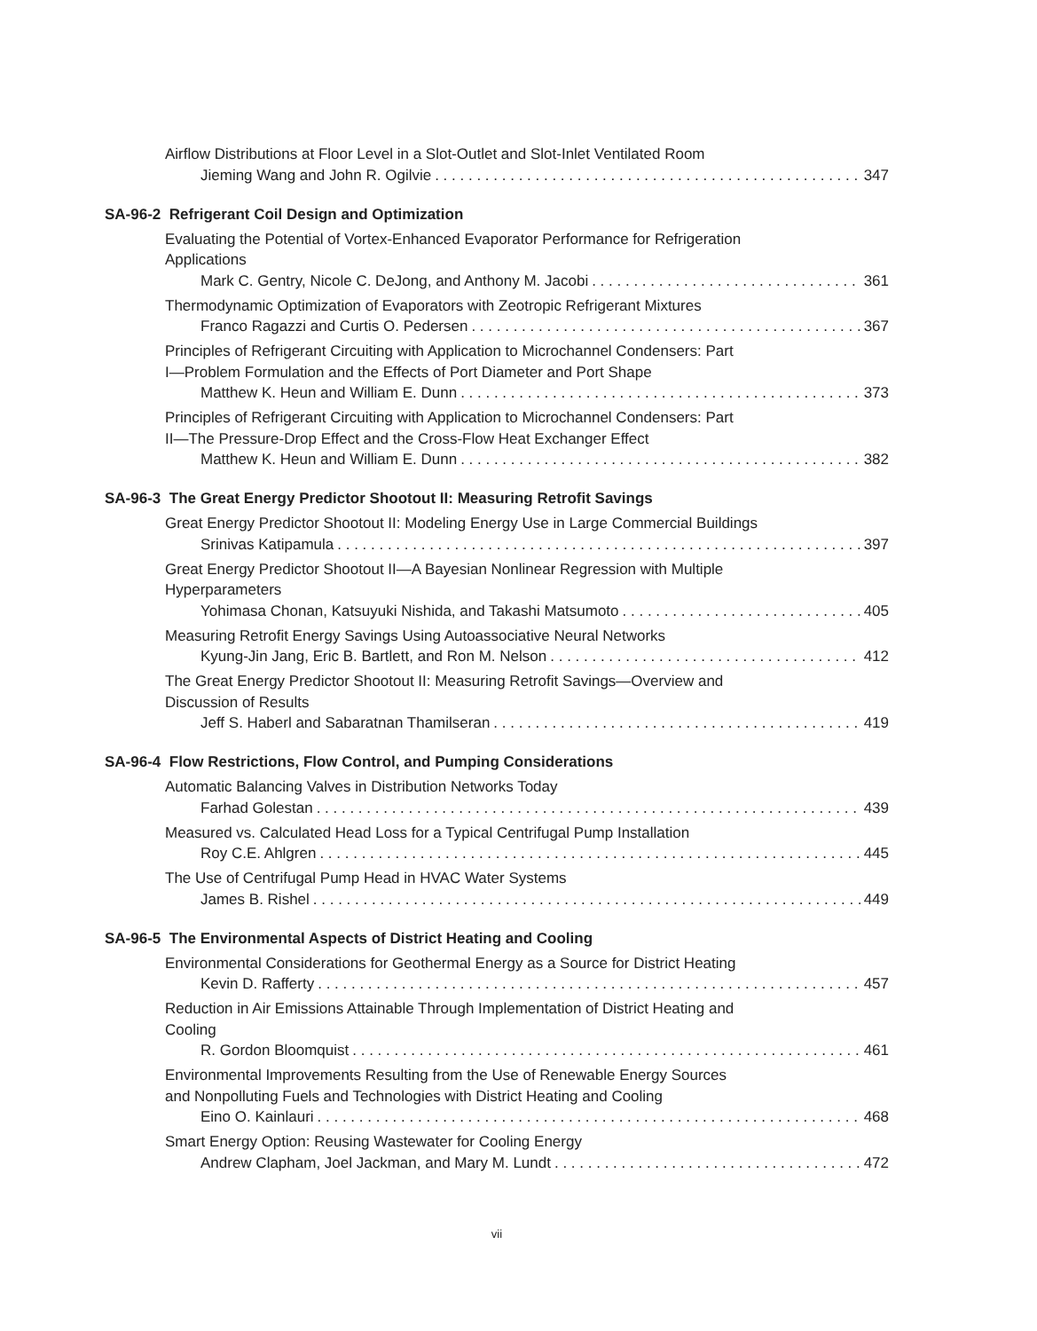Airflow Distributions at Floor Level in a Slot-Outlet and Slot-Inlet Ventilated Room
Jieming Wang and John R. Ogilvie 347
SA-96-2 Refrigerant Coil Design and Optimization
Evaluating the Potential of Vortex-Enhanced Evaporator Performance for Refrigeration
Applications
Mark C. Gentry, Nicole C. DeJong, and Anthony M. Jacobi 361
Thermodynamic Optimization of Evaporators with Zeotropic Refrigerant Mixtures
Franco Ragazzi and Curtis O. Pedersen 367
Principles of Refrigerant Circuiting with Application to Microchannel Condensers: Part
I—Problem Formulation and the Effects of Port Diameter and Port Shape
Matthew K. Heun and William E. Dunn 373
Principles of Refrigerant Circuiting with Application to Microchannel Condensers: Part
II—The Pressure-Drop Effect and the Cross-Flow Heat Exchanger Effect
Matthew K. Heun and William E. Dunn 382
SA-96-3 The Great Energy Predictor Shootout II: Measuring Retrofit Savings
Great Energy Predictor Shootout II: Modeling Energy Use in Large Commercial Buildings
Srinivas Katipamula 397
Great Energy Predictor Shootout II—A Bayesian Nonlinear Regression with Multiple
Hyperparameters
Yohimasa Chonan, Katsuyuki Nishida, and Takashi Matsumoto 405
Measuring Retrofit Energy Savings Using Autoassociative Neural Networks
Kyung-Jin Jang, Eric B. Bartlett, and Ron M. Nelson 412
The Great Energy Predictor Shootout II: Measuring Retrofit Savings—Overview and
Discussion of Results
Jeff S. Haberl and Sabaratnan Thamilseran 419
SA-96-4 Flow Restrictions, Flow Control, and Pumping Considerations
Automatic Balancing Valves in Distribution Networks Today
Farhad Golestan 439
Measured vs. Calculated Head Loss for a Typical Centrifugal Pump Installation
Roy C.E. Ahlgren 445
The Use of Centrifugal Pump Head in HVAC Water Systems
James B. Rishel 449
SA-96-5 The Environmental Aspects of District Heating and Cooling
Environmental Considerations for Geothermal Energy as a Source for District Heating
Kevin D. Rafferty 457
Reduction in Air Emissions Attainable Through Implementation of District Heating and
Cooling
R. Gordon Bloomquist 461
Environmental Improvements Resulting from the Use of Renewable Energy Sources
and Nonpolluting Fuels and Technologies with District Heating and Cooling
Eino O. Kainlauri 468
Smart Energy Option: Reusing Wastewater for Cooling Energy
Andrew Clapham, Joel Jackman, and Mary M. Lundt 472
vii